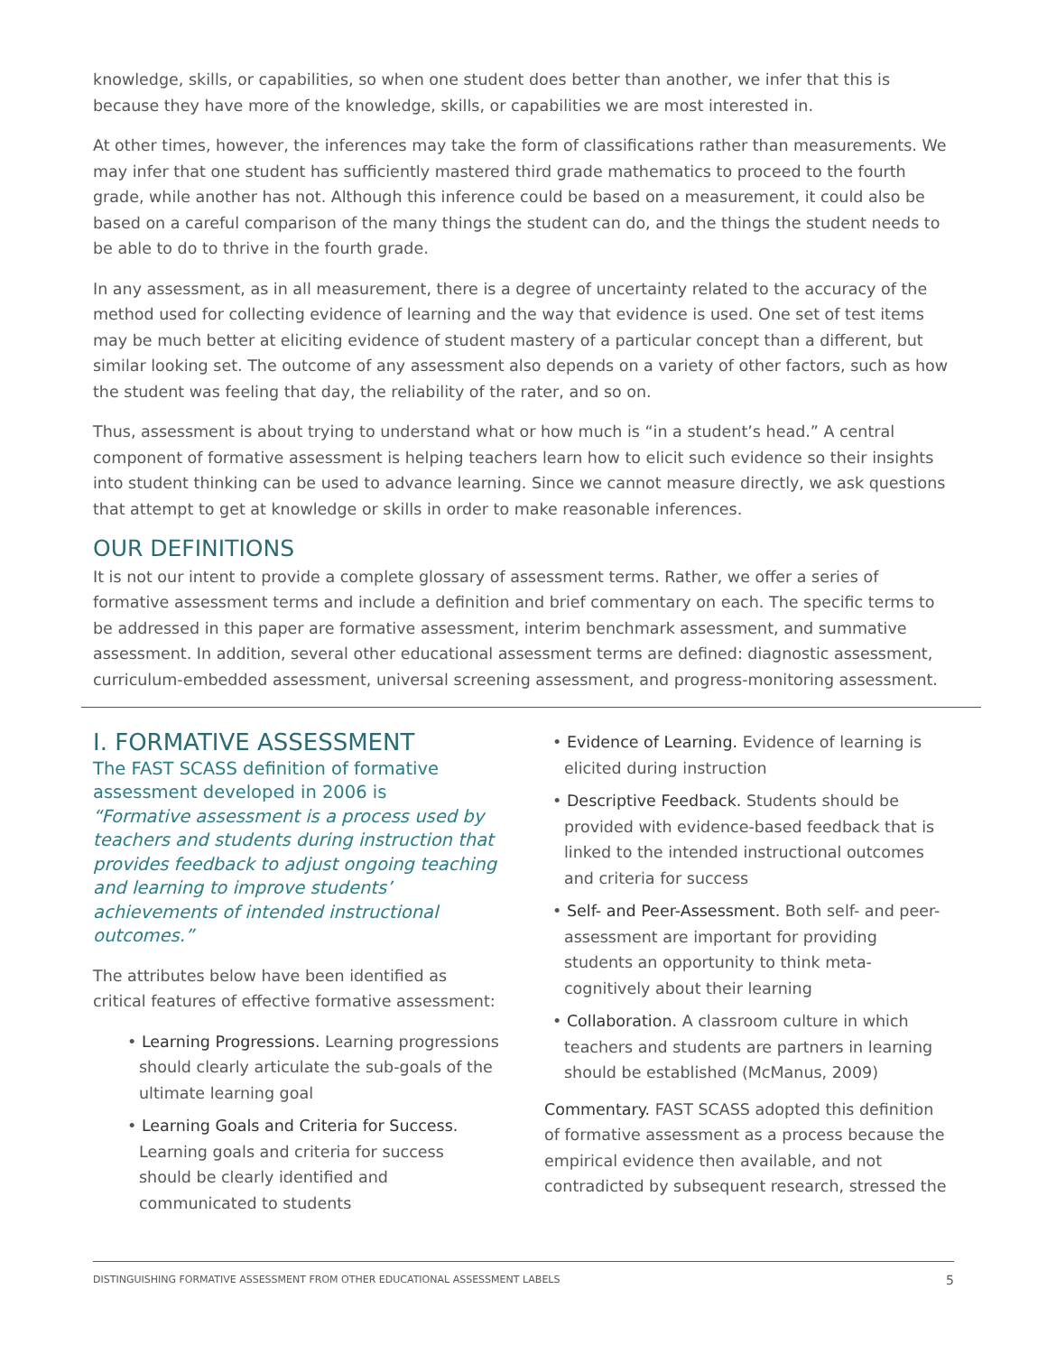knowledge, skills, or capabilities, so when one student does better than another, we infer that this is because they have more of the knowledge, skills, or capabilities we are most interested in.
At other times, however, the inferences may take the form of classifications rather than measurements. We may infer that one student has sufficiently mastered third grade mathematics to proceed to the fourth grade, while another has not. Although this inference could be based on a measurement, it could also be based on a careful comparison of the many things the student can do, and the things the student needs to be able to do to thrive in the fourth grade.
In any assessment, as in all measurement, there is a degree of uncertainty related to the accuracy of the method used for collecting evidence of learning and the way that evidence is used. One set of test items may be much better at eliciting evidence of student mastery of a particular concept than a different, but similar looking set. The outcome of any assessment also depends on a variety of other factors, such as how the student was feeling that day, the reliability of the rater, and so on.
Thus, assessment is about trying to understand what or how much is “in a student’s head.” A central component of formative assessment is helping teachers learn how to elicit such evidence so their insights into student thinking can be used to advance learning. Since we cannot measure directly, we ask questions that attempt to get at knowledge or skills in order to make reasonable inferences.
OUR DEFINITIONS
It is not our intent to provide a complete glossary of assessment terms. Rather, we offer a series of formative assessment terms and include a definition and brief commentary on each. The specific terms to be addressed in this paper are formative assessment, interim benchmark assessment, and summative assessment. In addition, several other educational assessment terms are defined: diagnostic assessment, curriculum-embedded assessment, universal screening assessment, and progress-monitoring assessment.
I. FORMATIVE ASSESSMENT
The FAST SCASS definition of formative assessment developed in 2006 is
“Formative assessment is a process used by teachers and students during instruction that provides feedback to adjust ongoing teaching and learning to improve students’ achievements of intended instructional outcomes.”
The attributes below have been identified as critical features of effective formative assessment:
• Learning Progressions. Learning progressions should clearly articulate the sub-goals of the ultimate learning goal
• Learning Goals and Criteria for Success. Learning goals and criteria for success should be clearly identified and communicated to students
• Evidence of Learning. Evidence of learning is elicited during instruction
• Descriptive Feedback. Students should be provided with evidence-based feedback that is linked to the intended instructional outcomes and criteria for success
• Self- and Peer-Assessment. Both self- and peer-assessment are important for providing students an opportunity to think meta-cognitively about their learning
• Collaboration. A classroom culture in which teachers and students are partners in learning should be established (McManus, 2009)
Commentary. FAST SCASS adopted this definition of formative assessment as a process because the empirical evidence then available, and not contradicted by subsequent research, stressed the
DISTINGUISHING FORMATIVE ASSESSMENT FROM OTHER EDUCATIONAL ASSESSMENT LABELS 5